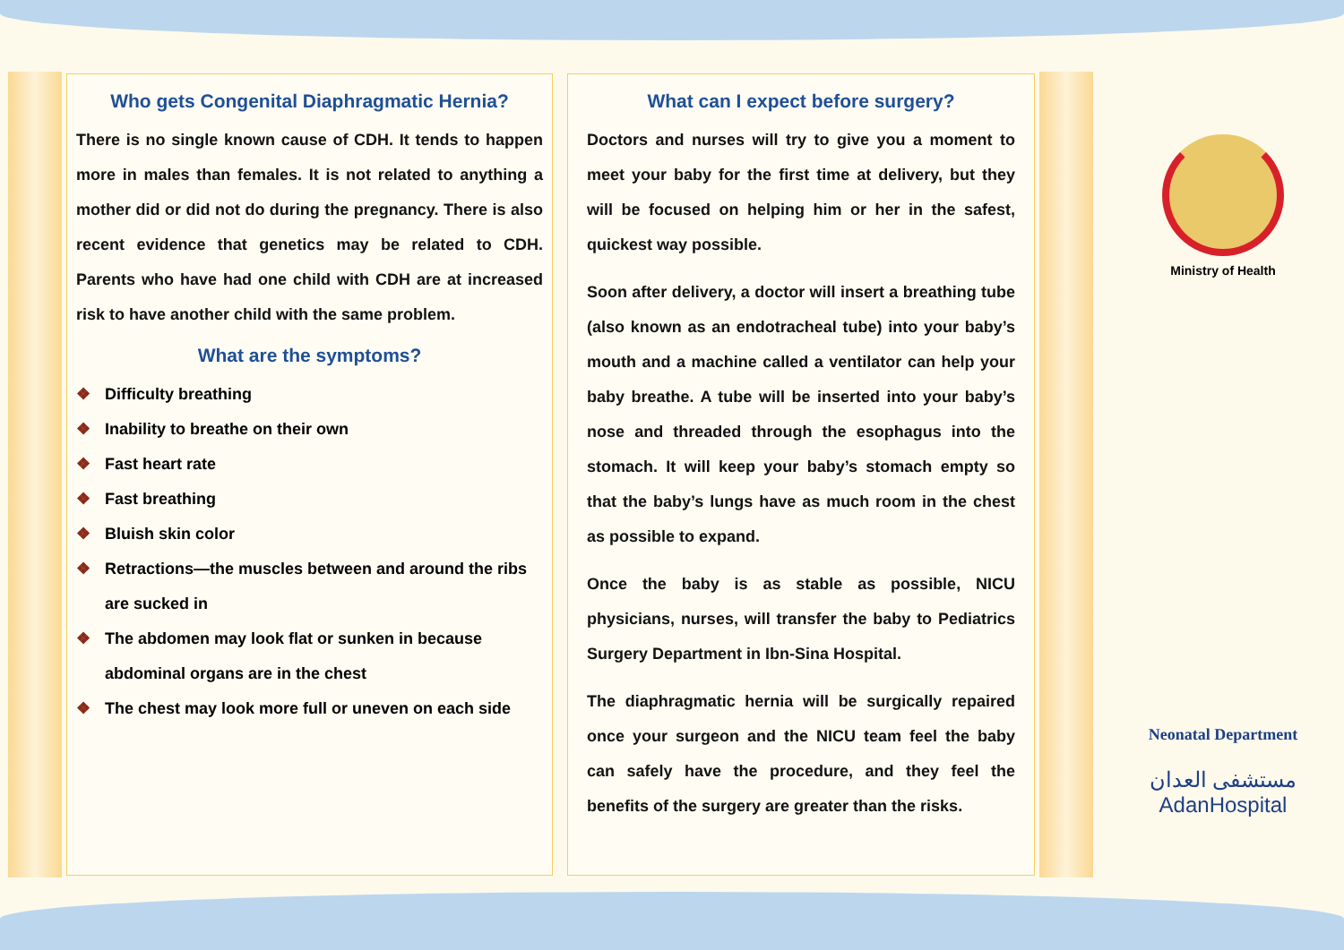Who gets Congenital Diaphragmatic Hernia?
There is no single known cause of CDH. It tends to happen more in males than females. It is not related to anything a mother did or did not do during the pregnancy. There is also recent evidence that genetics may be related to CDH. Parents who have had one child with CDH are at increased risk to have another child with the same problem.
What are the symptoms?
❖ Difficulty breathing
❖ Inability to breathe on their own
❖ Fast heart rate
❖ Fast breathing
❖ Bluish skin color
❖ Retractions—the muscles between and around the ribs are sucked in
❖ The abdomen may look flat or sunken in because abdominal organs are in the chest
❖ The chest may look more full or uneven on each side
What can I expect before surgery?
Doctors and nurses will try to give you a moment to meet your baby for the first time at delivery, but they will be focused on helping him or her in the safest, quickest way possible.
Soon after delivery, a doctor will insert a breathing tube (also known as an endotracheal tube) into your baby’s mouth and a machine called a ventilator can help your baby breathe. A tube will be inserted into your baby’s nose and threaded through the esophagus into the stomach. It will keep your baby’s stomach empty so that the baby’s lungs have as much room in the chest as possible to expand.
Once the baby is as stable as possible, NICU physicians, nurses, will transfer the baby to Pediatrics Surgery Department in Ibn-Sina Hospital.
The diaphragmatic hernia will be surgically repaired once your surgeon and the NICU team feel the baby can safely have the procedure, and they feel the benefits of the surgery are greater than the risks.
Ministry of Health
Neonatal Department
مستشفى العدان
AdanHospital